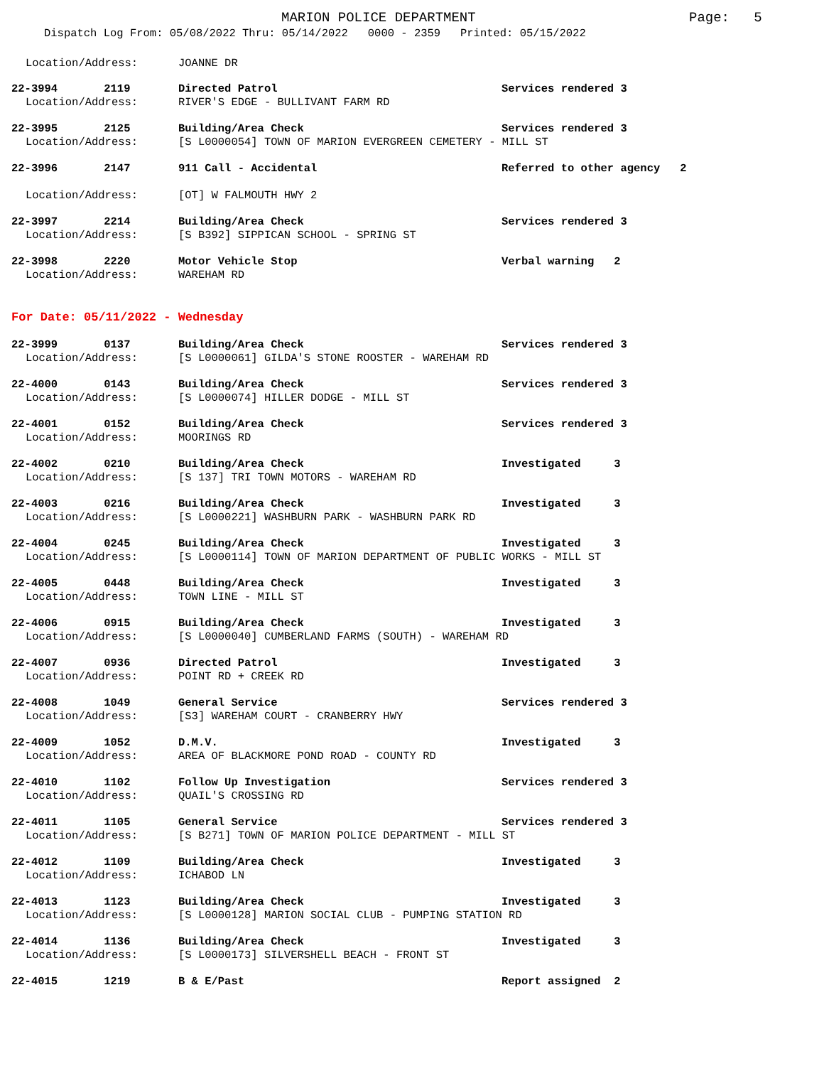MARION POLICE DEPARTMENT Page: 5
Dispatch Log From: 05/08/2022 Thru: 05/14/2022 0000 - 2359 Printed: 05/15/2022
Location/Address: JOANNE DR
22-3994 2119
Directed Patrol Services rendered 3
Location/Address: RIVER'S EDGE - BULLIVANT FARM RD
22-3995 2125
Building/Area Check Services rendered 3
Location/Address: [S L0000054] TOWN OF MARION EVERGREEN CEMETERY - MILL ST
22-3996 2147
911 Call - Accidental Referred to other agency 2
Location/Address: [OT] W FALMOUTH HWY 2
22-3997 2214
Building/Area Check Services rendered 3
Location/Address: [S B392] SIPPICAN SCHOOL - SPRING ST
22-3998 2220
Motor Vehicle Stop Verbal warning 2
Location/Address: WAREHAM RD
For Date: 05/11/2022 - Wednesday
22-3999 0137
Building/Area Check Services rendered 3
Location/Address: [S L0000061] GILDA'S STONE ROOSTER - WAREHAM RD
22-4000 0143
Building/Area Check Services rendered 3
Location/Address: [S L0000074] HILLER DODGE - MILL ST
22-4001 0152
Building/Area Check Services rendered 3
Location/Address: MOORINGS RD
22-4002 0210
Building/Area Check Investigated 3
Location/Address: [S 137] TRI TOWN MOTORS - WAREHAM RD
22-4003 0216
Building/Area Check Investigated 3
Location/Address: [S L0000221] WASHBURN PARK - WASHBURN PARK RD
22-4004 0245
Building/Area Check Investigated 3
Location/Address: [S L0000114] TOWN OF MARION DEPARTMENT OF PUBLIC WORKS - MILL ST
22-4005 0448
Building/Area Check Investigated 3
Location/Address: TOWN LINE - MILL ST
22-4006 0915
Building/Area Check Investigated 3
Location/Address: [S L0000040] CUMBERLAND FARMS (SOUTH) - WAREHAM RD
22-4007 0936
Directed Patrol Investigated 3
Location/Address: POINT RD + CREEK RD
22-4008 1049
General Service Services rendered 3
Location/Address: [S3] WAREHAM COURT - CRANBERRY HWY
22-4009 1052
D.M.V. Investigated 3
Location/Address: AREA OF BLACKMORE POND ROAD - COUNTY RD
22-4010 1102
Follow Up Investigation Services rendered 3
Location/Address: QUAIL'S CROSSING RD
22-4011 1105
General Service Services rendered 3
Location/Address: [S B271] TOWN OF MARION POLICE DEPARTMENT - MILL ST
22-4012 1109
Building/Area Check Investigated 3
Location/Address: ICHABOD LN
22-4013 1123
Building/Area Check Investigated 3
Location/Address: [S L0000128] MARION SOCIAL CLUB - PUMPING STATION RD
22-4014 1136
Building/Area Check Investigated 3
Location/Address: [S L0000173] SILVERSHELL BEACH - FRONT ST
22-4015 1219
B & E/Past Report assigned 2